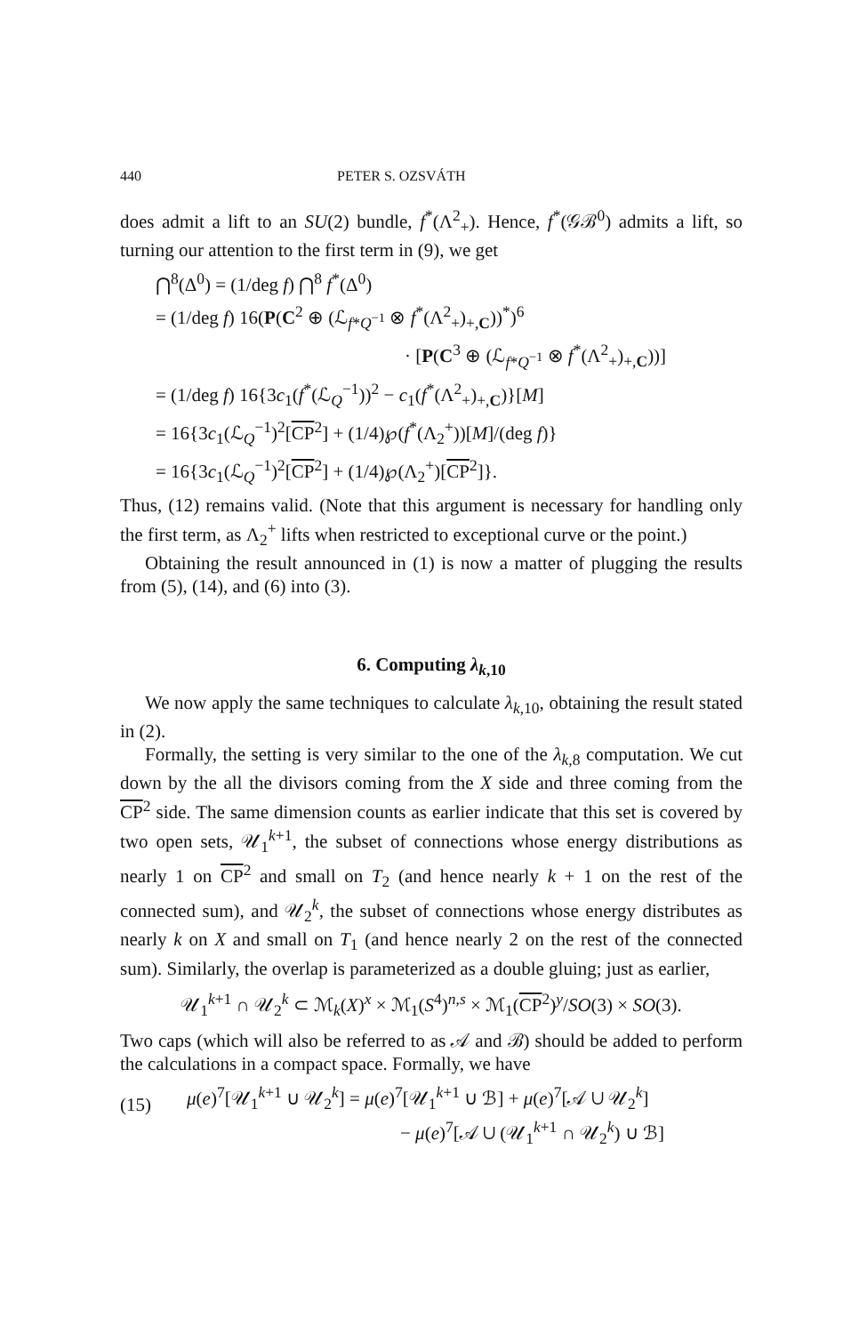440 PETER S. OZSVÁTH
does admit a lift to an SU(2) bundle, f<sup>*</sup>(Λ<sup>2</sup><sub>+</sub>). Hence, f<sup>*</sup>(𝒢ℬ<sup>0</sup>) admits a lift, so turning our attention to the first term in (9), we get
⋂<sup>8</sup>(Δ<sup>0</sup>) = (1/deg f) ⋂<sup>8</sup> f<sup>*</sup>(Δ<sup>0</sup>)
= (1/deg f) 16(P(C<sup>2</sup> ⊕ (ℒ<sub>f*Q<sup>−1</sup></sub> ⊗ f<sup>*</sup>(Λ<sup>2</sup><sub>+</sub>)<sub>+,C</sub>))<sup>*</sup>)<sup>6</sup>
· [P(C<sup>3</sup> ⊕ (ℒ<sub>f*Q<sup>−1</sup></sub> ⊗ f<sup>*</sup>(Λ<sup>2</sup><sub>+</sub>)<sub>+,C</sub>))]
= (1/deg f) 16{3c<sub>1</sub>(f<sup>*</sup>(ℒ<sub>Q</sub><sup>−1</sup>))<sup>2</sup> − c<sub>1</sub>(f<sup>*</sup>(Λ<sup>2</sup><sub>+</sub>)<sub>+,C</sub>)}[M]
= 16{3c<sub>1</sub>(ℒ<sub>Q</sub><sup>−1</sup>)<sup>2</sup>[CP<sup>2</sup>] + (1/4)℘(f<sup>*</sup>(Λ<sub>2</sub><sup>+</sup>))[M]/(deg f)}
= 16{3c<sub>1</sub>(ℒ<sub>Q</sub><sup>−1</sup>)<sup>2</sup>[CP<sup>2</sup>] + (1/4)℘(Λ<sub>2</sub><sup>+</sup>)[CP<sup>2</sup>]}.
Thus, (12) remains valid. (Note that this argument is necessary for handling only the first term, as Λ<sub>2</sub><sup>+</sup> lifts when restricted to exceptional curve or the point.)
Obtaining the result announced in (1) is now a matter of plugging the results from (5), (14), and (6) into (3).
6. Computing λ<sub>k,10</sub>
We now apply the same techniques to calculate λ<sub>k,10</sub>, obtaining the result stated in (2).
Formally, the setting is very similar to the one of the λ<sub>k,8</sub> computation. We cut down by the all the divisors coming from the X side and three coming from the CP<sup>2</sup> side. The same dimension counts as earlier indicate that this set is covered by two open sets, 𝒰<sub>1</sub><sup>k+1</sup>, the subset of connections whose energy distributions as nearly 1 on CP<sup>2</sup> and small on T<sub>2</sub> (and hence nearly k + 1 on the rest of the connected sum), and 𝒰<sub>2</sub><sup>k</sup>, the subset of connections whose energy distributes as nearly k on X and small on T<sub>1</sub> (and hence nearly 2 on the rest of the connected sum). Similarly, the overlap is parameterized as a double gluing; just as earlier,
𝒰<sub>1</sub><sup>k+1</sup> ∩ 𝒰<sub>2</sub><sup>k</sup> ⊂ ℳ<sub>k</sub>(X)<sup>x</sup> × ℳ<sub>1</sub>(S<sup>4</sup>)<sup>n,s</sup> × ℳ<sub>1</sub>(CP<sup>2</sup>)<sup>y</sup>/SO(3) × SO(3).
Two caps (which will also be referred to as 𝒜 and ℬ) should be added to perform the calculations in a compact space. Formally, we have
(15)
μ(e)<sup>7</sup>[𝒰<sub>1</sub><sup>k+1</sup> ∪ 𝒰<sub>2</sub><sup>k</sup>] = μ(e)<sup>7</sup>[𝒰<sub>1</sub><sup>k+1</sup> ∪ ℬ] + μ(e)<sup>7</sup>[𝒜 ∪ 𝒰<sub>2</sub><sup>k</sup>]
− μ(e)<sup>7</sup>[𝒜 ∪ (𝒰<sub>1</sub><sup>k+1</sup> ∩ 𝒰<sub>2</sub><sup>k</sup>) ∪ ℬ]